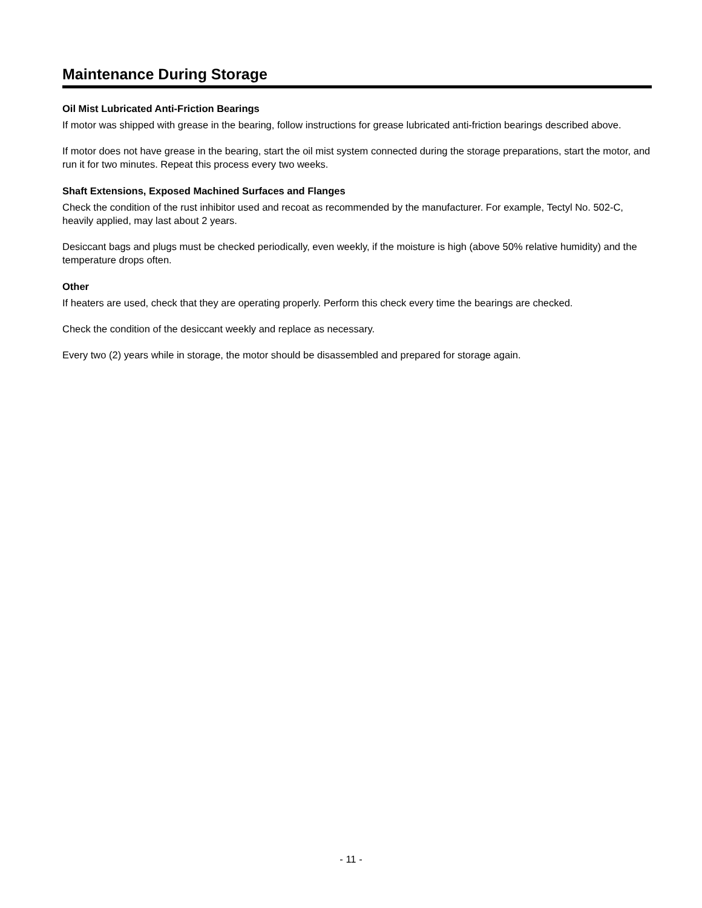Maintenance During Storage
Oil Mist Lubricated Anti-Friction Bearings
If motor was shipped with grease in the bearing, follow instructions for grease lubricated anti-friction bearings described above.
If motor does not have grease in the bearing, start the oil mist system connected during the storage preparations, start the motor, and run it for two minutes. Repeat this process every two weeks.
Shaft Extensions, Exposed Machined Surfaces and Flanges
Check the condition of the rust inhibitor used and recoat as recommended by the manufacturer. For example, Tectyl No. 502-C, heavily applied, may last about 2 years.
Desiccant bags and plugs must be checked periodically, even weekly, if the moisture is high (above 50% relative humidity) and the temperature drops often.
Other
If heaters are used, check that they are operating properly. Perform this check every time the bearings are checked.
Check the condition of the desiccant weekly and replace as necessary.
Every two (2) years while in storage, the motor should be disassembled and prepared for storage again.
- 11 -